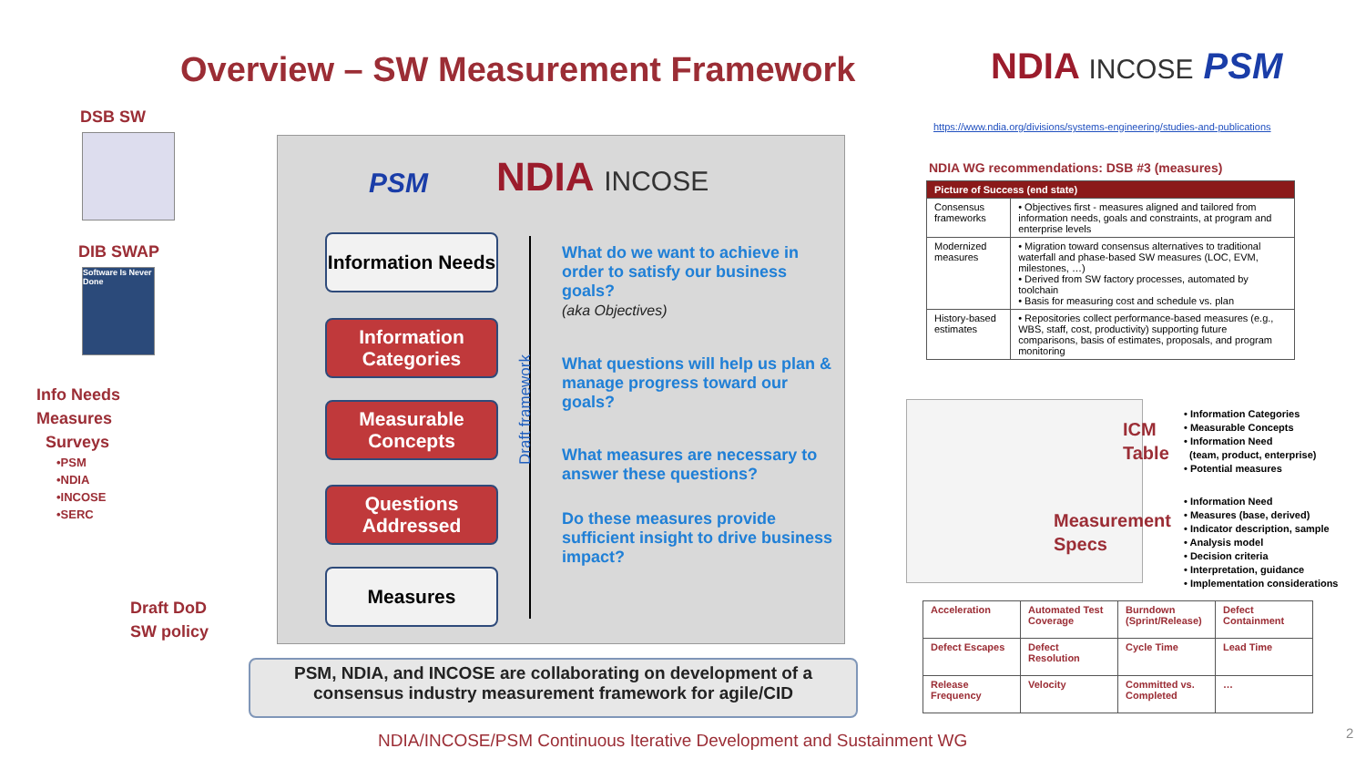Overview – SW Measurement Framework
NDIA INCOSE PSM
DSB SW
DIB SWAP
Software Is Never Done
Info Needs
Measures
Surveys
•PSM
•NDIA
•INCOSE
•SERC
Draft DoD
SW policy
NDIA INCOSE
PSM
Information Needs
Information Categories
Measurable Concepts
Questions Addressed
Measures
Draft framework
What do we want to achieve in order to satisfy our business goals?
(aka Objectives)
What questions will help us plan & manage progress toward our goals?
What measures are necessary to answer these questions?
Do these measures provide sufficient insight to drive business impact?
PSM, NDIA, and INCOSE are collaborating on development of a
consensus industry measurement framework for agile/CID
NDIA/INCOSE/PSM Continuous Iterative Development and Sustainment WG
2
https://www.ndia.org/divisions/systems-engineering/studies-and-publications
NDIA WG recommendations: DSB #3 (measures)
| Picture of Success (end state) | |
| --- | --- |
| Consensus frameworks | • Objectives first - measures aligned and tailored from information needs, goals and constraints, at program and enterprise levels |
| Modernized measures | • Migration toward consensus alternatives to traditional waterfall and phase-based SW measures (LOC, EVM, milestones, …) • Derived from SW factory processes, automated by toolchain • Basis for measuring cost and schedule vs. plan |
| History-based estimates | • Repositories collect performance-based measures (e.g., WBS, staff, cost, productivity) supporting future comparisons, basis of estimates, proposals, and program monitoring |
ICM
Table
Measurement
Specs
• Information Categories
• Measurable Concepts
• Information Need
(team, product, enterprise)
• Potential measures
• Information Need
• Measures (base, derived)
• Indicator description, sample
• Analysis model
• Decision criteria
• Interpretation, guidance
• Implementation considerations
| Acceleration | Automated Test Coverage | Burndown (Sprint/Release) | Defect Containment |
| Defect Escapes | Defect Resolution | Cycle Time | Lead Time |
| Release Frequency | Velocity | Committed vs. Completed | … |